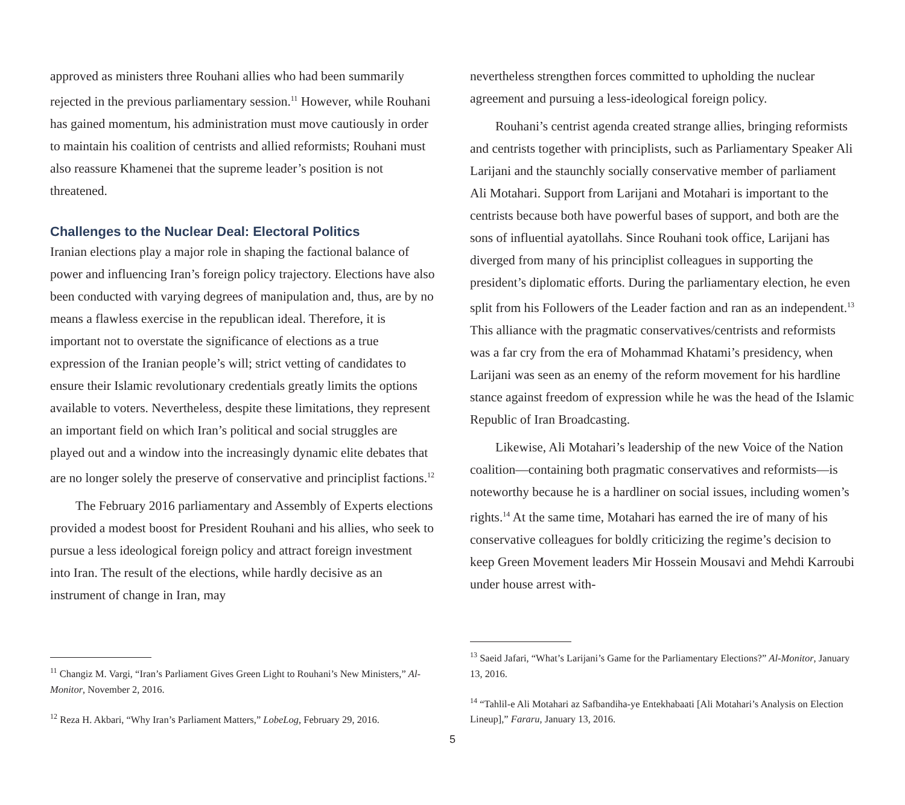approved as ministers three Rouhani allies who had been summarily rejected in the previous parliamentary session.<sup>11</sup> However, while Rouhani has gained momentum, his administration must move cautiously in order to maintain his coalition of centrists and allied reformists; Rouhani must also reassure Khamenei that the supreme leader’s position is not threatened.
Challenges to the Nuclear Deal: Electoral Politics
Iranian elections play a major role in shaping the factional balance of power and influencing Iran’s foreign policy trajectory. Elections have also been conducted with varying degrees of manipulation and, thus, are by no means a flawless exercise in the republican ideal. Therefore, it is important not to overstate the significance of elections as a true expression of the Iranian people’s will; strict vetting of candidates to ensure their Islamic revolutionary credentials greatly limits the options available to voters. Nevertheless, despite these limitations, they represent an important field on which Iran’s political and social struggles are played out and a window into the increasingly dynamic elite debates that are no longer solely the preserve of conservative and principlist factions.<sup>12</sup>
The February 2016 parliamentary and Assembly of Experts elections provided a modest boost for President Rouhani and his allies, who seek to pursue a less ideological foreign policy and attract foreign investment into Iran. The result of the elections, while hardly decisive as an instrument of change in Iran, may
<sup>11</sup> Changiz M. Vargi, “Iran’s Parliament Gives Green Light to Rouhani’s New Ministers,” Al-Monitor, November 2, 2016.
<sup>12</sup> Reza H. Akbari, “Why Iran’s Parliament Matters,” LobeLog, February 29, 2016.
nevertheless strengthen forces committed to upholding the nuclear agreement and pursuing a less-ideological foreign policy.
Rouhani’s centrist agenda created strange allies, bringing reformists and centrists together with principlists, such as Parliamentary Speaker Ali Larijani and the staunchly socially conservative member of parliament Ali Motahari. Support from Larijani and Motahari is important to the centrists because both have powerful bases of support, and both are the sons of influential ayatollahs. Since Rouhani took office, Larijani has diverged from many of his principlist colleagues in supporting the president’s diplomatic efforts. During the parliamentary election, he even split from his Followers of the Leader faction and ran as an independent.<sup>13</sup> This alliance with the pragmatic conservatives/centrists and reformists was a far cry from the era of Mohammad Khatami’s presidency, when Larijani was seen as an enemy of the reform movement for his hardline stance against freedom of expression while he was the head of the Islamic Republic of Iran Broadcasting.
Likewise, Ali Motahari’s leadership of the new Voice of the Nation coalition—containing both pragmatic conservatives and reformists—is noteworthy because he is a hardliner on social issues, including women’s rights.<sup>14</sup> At the same time, Motahari has earned the ire of many of his conservative colleagues for boldly criticizing the regime’s decision to keep Green Movement leaders Mir Hossein Mousavi and Mehdi Karroubi under house arrest with-
<sup>13</sup> Saeid Jafari, “What’s Larijani’s Game for the Parliamentary Elections?” Al-Monitor, January 13, 2016.
<sup>14</sup> “Tahlil-e Ali Motahari az Safbandiha-ye Entekhabaati [Ali Motahari’s Analysis on Election Lineup],” Fararu, January 13, 2016.
5